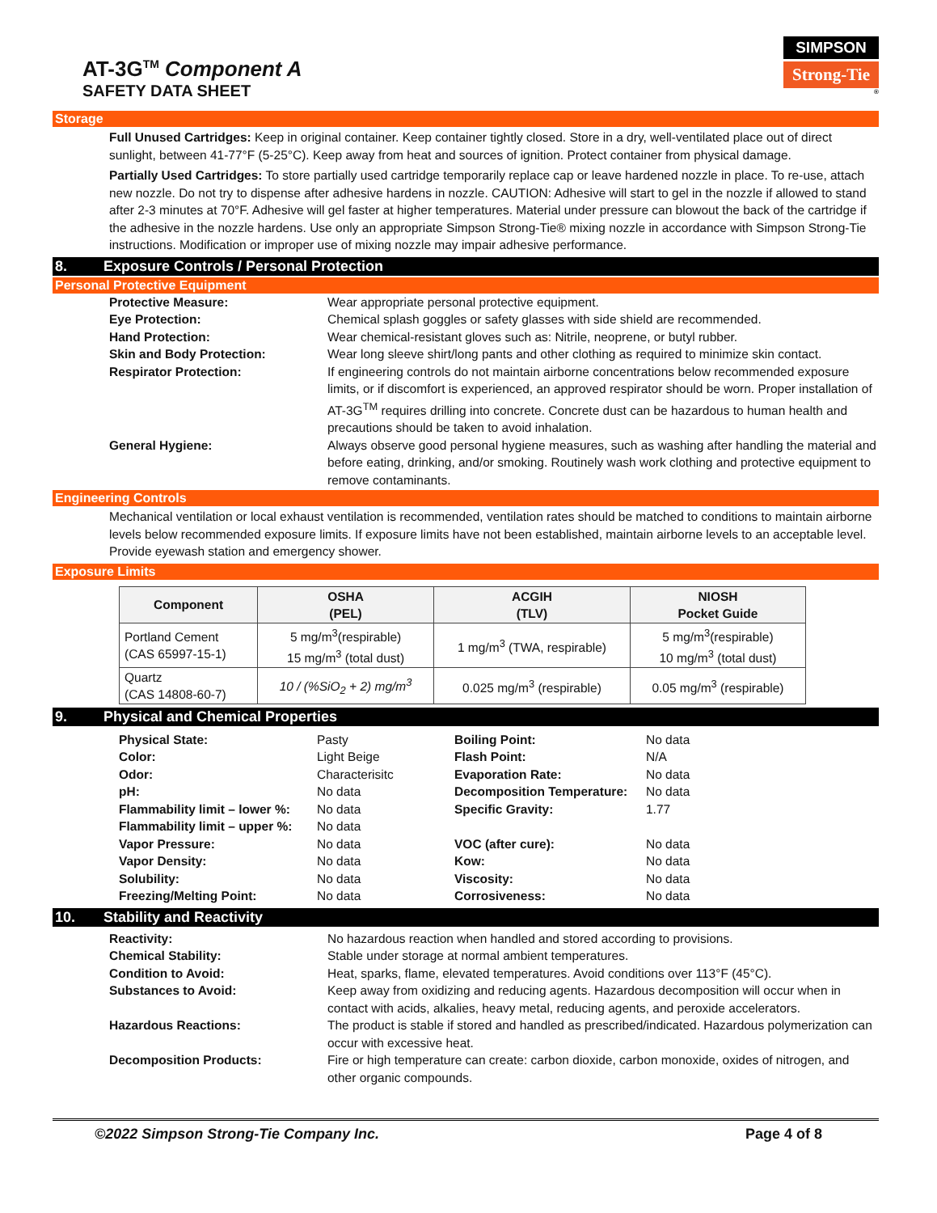AT-3G<sup>TM</sup> Component A
SAFETY DATA SHEET
SIMPSON
Strong-Tie
®
Storage
Full Unused Cartridges: Keep in original container. Keep container tightly closed. Store in a dry, well-ventilated place out of direct sunlight, between 41-77°F (5-25°C). Keep away from heat and sources of ignition. Protect container from physical damage.
Partially Used Cartridges: To store partially used cartridge temporarily replace cap or leave hardened nozzle in place. To re-use, attach new nozzle. Do not try to dispense after adhesive hardens in nozzle. CAUTION: Adhesive will start to gel in the nozzle if allowed to stand after 2-3 minutes at 70°F. Adhesive will gel faster at higher temperatures. Material under pressure can blowout the back of the cartridge if the adhesive in the nozzle hardens. Use only an appropriate Simpson Strong-Tie® mixing nozzle in accordance with Simpson Strong-Tie instructions. Modification or improper use of mixing nozzle may impair adhesive performance.
8. Exposure Controls / Personal Protection
Personal Protective Equipment
Protective Measure:
Wear appropriate personal protective equipment.
Eye Protection:
Chemical splash goggles or safety glasses with side shield are recommended.
Hand Protection:
Wear chemical-resistant gloves such as: Nitrile, neoprene, or butyl rubber.
Skin and Body Protection:
Wear long sleeve shirt/long pants and other clothing as required to minimize skin contact.
Respirator Protection:
If engineering controls do not maintain airborne concentrations below recommended exposure limits, or if discomfort is experienced, an approved respirator should be worn. Proper installation of AT-3G<sup>TM</sup> requires drilling into concrete. Concrete dust can be hazardous to human health and precautions should be taken to avoid inhalation.
General Hygiene:
Always observe good personal hygiene measures, such as washing after handling the material and before eating, drinking, and/or smoking. Routinely wash work clothing and protective equipment to remove contaminants.
Engineering Controls
Mechanical ventilation or local exhaust ventilation is recommended, ventilation rates should be matched to conditions to maintain airborne levels below recommended exposure limits. If exposure limits have not been established, maintain airborne levels to an acceptable level. Provide eyewash station and emergency shower.
Exposure Limits
| Component | OSHA (PEL) | ACGIH (TLV) | NIOSH Pocket Guide |
| --- | --- | --- | --- |
| Portland Cement (CAS 65997-15-1) | 5 mg/m<sup>3</sup>(respirable) 15 mg/m<sup>3</sup> (total dust) | 1 mg/m<sup>3</sup> (TWA, respirable) | 5 mg/m<sup>3</sup>(respirable) 10 mg/m<sup>3</sup> (total dust) |
| Quartz (CAS 14808-60-7) | 10 / (%SiO<sub>2</sub> + 2) mg/m<sup>3</sup> | 0.025 mg/m<sup>3</sup> (respirable) | 0.05 mg/m<sup>3</sup> (respirable) |
9. Physical and Chemical Properties
Physical State:
Pasty
Boiling Point:
No data
Color:
Light Beige
Flash Point:
N/A
Odor:
Characterisitc
Evaporation Rate:
No data
pH:
No data
Decomposition Temperature:
No data
Flammability limit – lower %:
No data
Specific Gravity:
1.77
Flammability limit – upper %:
No data
Vapor Pressure:
No data
VOC (after cure):
No data
Vapor Density:
No data
Kow:
No data
Solubility:
No data
Viscosity:
No data
Freezing/Melting Point:
No data
Corrosiveness:
No data
10. Stability and Reactivity
Reactivity:
No hazardous reaction when handled and stored according to provisions.
Chemical Stability:
Stable under storage at normal ambient temperatures.
Condition to Avoid:
Heat, sparks, flame, elevated temperatures. Avoid conditions over 113°F (45°C).
Substances to Avoid:
Keep away from oxidizing and reducing agents. Hazardous decomposition will occur when in contact with acids, alkalies, heavy metal, reducing agents, and peroxide accelerators.
Hazardous Reactions:
The product is stable if stored and handled as prescribed/indicated. Hazardous polymerization can occur with excessive heat.
Decomposition Products:
Fire or high temperature can create: carbon dioxide, carbon monoxide, oxides of nitrogen, and other organic compounds.
©2022 Simpson Strong-Tie Company Inc. Page 4 of 8